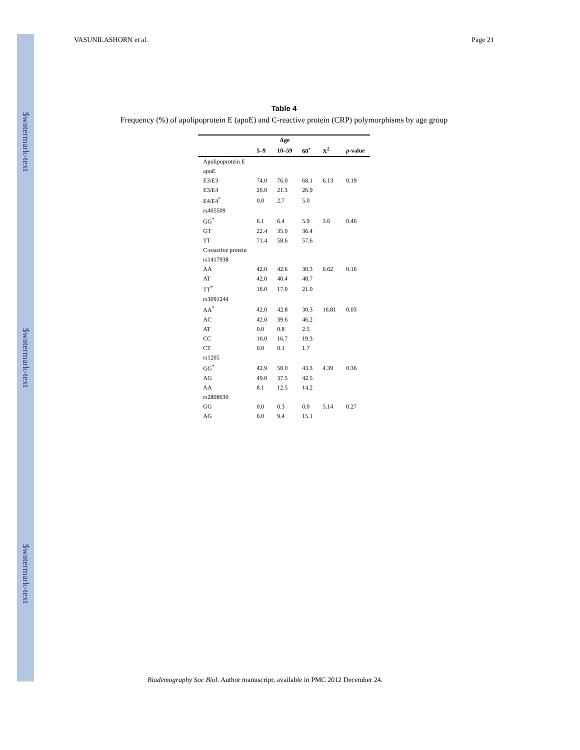$watermark-text
$watermark-text
$watermark-text
VASUNILASHORN et al. Page 21
Table 4
Frequency (%) of apolipoprotein E (apoE) and C-reactive protein (CRP) polymorphisms by age group
| | Age | | | | |
| --- | --- | --- | --- | --- | --- |
| | 5–9 | 10–59 | 60<sup>+</sup> | X<sup>2</sup> | p -value |
| Apolipoprotein E | | | | | |
| apoE | | | | | |
| E3/E3 | 74.0 | 76.0 | 68.1 | 6.13 | 0.19 |
| E3/E4 | 26.0 | 21.3 | 26.9 | | |
| E4/E4<sup>*</sup> | 0.0 | 2.7 | 5.0 | | |
| rs405509 | | | | | |
| GG<sup>*</sup> | 6.1 | 6.4 | 5.9 | 3.6 | 0.46 |
| GT | 22.4 | 35.0 | 36.4 | | |
| TT | 71.4 | 58.6 | 57.6 | | |
| C-reactive protein | | | | | |
| rs1417938 | | | | | |
| AA | 42.0 | 42.6 | 30.3 | 6.62 | 0.16 |
| AT | 42.0 | 40.4 | 48.7 | | |
| TT<sup>*</sup> | 16.0 | 17.0 | 21.0 | | |
| rs3091244 | | | | | |
| AA<sup>*</sup> | 42.0 | 42.8 | 30.3 | 16.81 | 0.03 |
| AC | 42.0 | 39.6 | 46.2 | | |
| AT | 0.0 | 0.8 | 2.5 | | |
| CC | 16.0 | 16.7 | 19.3 | | |
| CT | 0.0 | 0.1 | 1.7 | | |
| rs1205 | | | | | |
| GG<sup>*</sup> | 42.9 | 50.0 | 43.3 | 4.39 | 0.36 |
| AG | 49.0 | 37.5 | 42.5 | | |
| AA | 8.1 | 12.5 | 14.2 | | |
| rs2808630 | | | | | |
| GG | 0.0 | 0.3 | 0.0 | 5.14 | 0.27 |
| AG | 6.0 | 9.4 | 15.1 | | |
Biodemography Soc Biol. Author manuscript; available in PMC 2012 December 24.